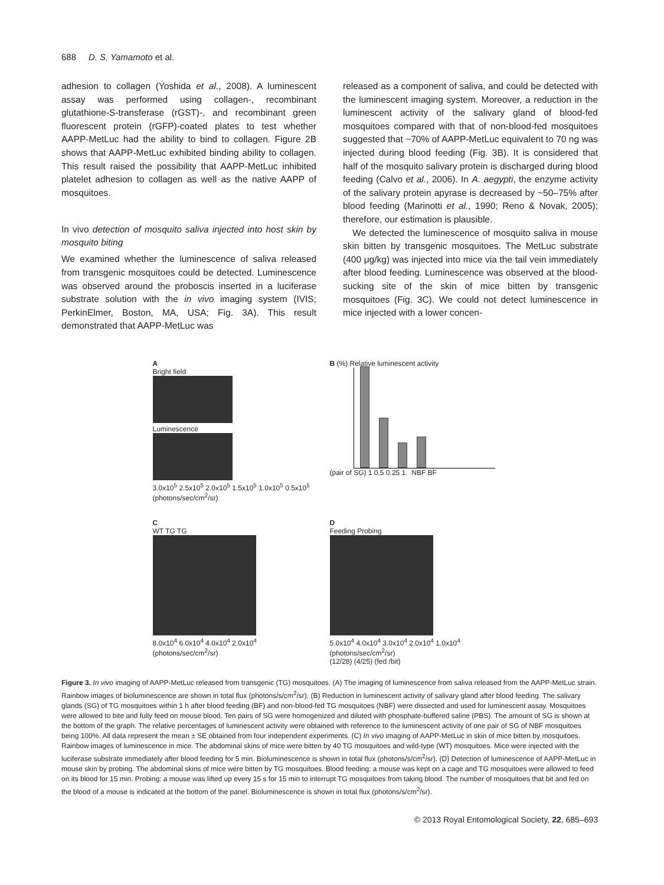688 D. S. Yamamoto et al.
adhesion to collagen (Yoshida et al., 2008). A luminescent assay was performed using collagen-, recombinant glutathione-S-transferase (rGST)-, and recombinant green fluorescent protein (rGFP)-coated plates to test whether AAPP-MetLuc had the ability to bind to collagen. Figure 2B shows that AAPP-MetLuc exhibited binding ability to collagen. This result raised the possibility that AAPP-MetLuc inhibited platelet adhesion to collagen as well as the native AAPP of mosquitoes.
In vivo detection of mosquito saliva injected into host skin by mosquito biting
We examined whether the luminescence of saliva released from transgenic mosquitoes could be detected. Luminescence was observed around the proboscis inserted in a luciferase substrate solution with the in vivo imaging system (IVIS; PerkinElmer, Boston, MA, USA; Fig. 3A). This result demonstrated that AAPP-MetLuc was
released as a component of saliva, and could be detected with the luminescent imaging system. Moreover, a reduction in the luminescent activity of the salivary gland of blood-fed mosquitoes compared with that of non-blood-fed mosquitoes suggested that ~70% of AAPP-MetLuc equivalent to 70 ng was injected during blood feeding (Fig. 3B). It is considered that half of the mosquito salivary protein is discharged during blood feeding (Calvo et al., 2006). In A. aegypti, the enzyme activity of the salivary protein apyrase is decreased by ~50–75% after blood feeding (Marinotti et al., 1990; Reno & Novak, 2005); therefore, our estimation is plausible.
We detected the luminescence of mosquito saliva in mouse skin bitten by transgenic mosquitoes. The MetLuc substrate (400 μg/kg) was injected into mice via the tail vein immediately after blood feeding. Luminescence was observed at the blood-sucking site of the skin of mice bitten by transgenic mosquitoes (Fig. 3C). We could not detect luminescence in mice injected with a lower concen-
A
Bright field
Luminescence
3.0x10<sup>5</sup> 2.5x10<sup>5</sup> 2.0x10<sup>5</sup> 1.5x10<sup>5</sup> 1.0x10<sup>5</sup> 0.5x10<sup>5</sup> (photons/sec/cm<sup>2</sup>/sr)
B (%) Relative luminescent activity
(pair of SG) 1 0.5 0.25 1 NBF BF
C
WT TG TG
8.0x10<sup>4</sup> 6.0x10<sup>4</sup> 4.0x10<sup>4</sup> 2.0x10<sup>4</sup> (photons/sec/cm<sup>2</sup>/sr)
D
Feeding Probing
5.0x10<sup>4</sup> 4.0x10<sup>4</sup> 3.0x10<sup>4</sup> 2.0x10<sup>4</sup> 1.0x10<sup>4</sup> (photons/sec/cm<sup>2</sup>/sr)
(12/28) (4/25) (fed /bit)
Figure 3. In vivo imaging of AAPP-MetLuc released from transgenic (TG) mosquitoes. (A) The imaging of luminescence from saliva released from the AAPP-MetLuc strain. Rainbow images of bioluminescence are shown in total flux (photons/s/cm<sup>2</sup>/sr). (B) Reduction in luminescent activity of salivary gland after blood feeding. The salivary glands (SG) of TG mosquitoes within 1 h after blood feeding (BF) and non-blood-fed TG mosquitoes (NBF) were dissected and used for luminescent assay. Mosquitoes were allowed to bite and fully feed on mouse blood. Ten pairs of SG were homogenized and diluted with phosphate-buffered saline (PBS). The amount of SG is shown at the bottom of the graph. The relative percentages of luminescent activity were obtained with reference to the luminescent activity of one pair of SG of NBF mosquitoes being 100%. All data represent the mean ± SE obtained from four independent experiments. (C) In vivo imaging of AAPP-MetLuc in skin of mice bitten by mosquitoes. Rainbow images of luminescence in mice. The abdominal skins of mice were bitten by 40 TG mosquitoes and wild-type (WT) mosquitoes. Mice were injected with the luciferase substrate immediately after blood feeding for 5 min. Bioluminescence is shown in total flux (photons/s/cm<sup>2</sup>/sr). (D) Detection of luminescence of AAPP-MetLuc in mouse skin by probing. The abdominal skins of mice were bitten by TG mosquitoes. Blood feeding: a mouse was kept on a cage and TG mosquitoes were allowed to feed on its blood for 15 min. Probing: a mouse was lifted up every 15 s for 15 min to interrupt TG mosquitoes from taking blood. The number of mosquitoes that bit and fed on the blood of a mouse is indicated at the bottom of the panel. Bioluminescence is shown in total flux (photons/s/cm<sup>2</sup>/sr).
© 2013 Royal Entomological Society, 22, 685–693